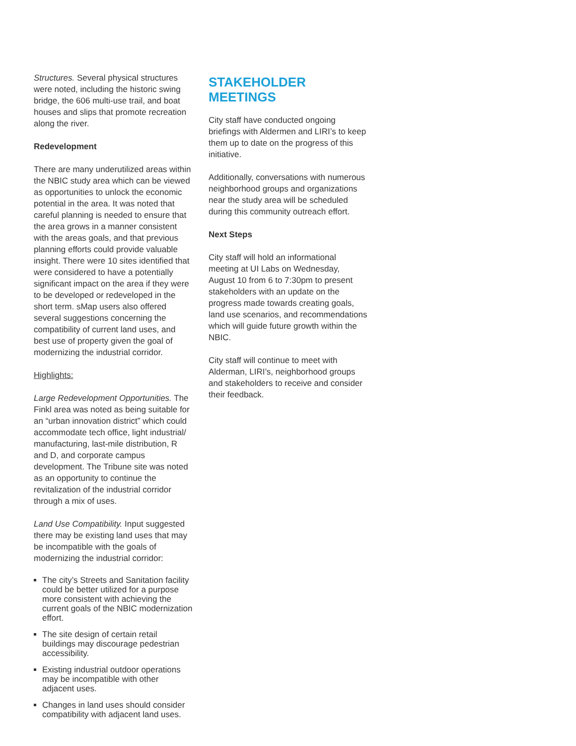Structures. Several physical structures were noted, including the historic swing bridge, the 606 multi-use trail, and boat houses and slips that promote recreation along the river.
Redevelopment
There are many underutilized areas within the NBIC study area which can be viewed as opportunities to unlock the economic potential in the area. It was noted that careful planning is needed to ensure that the area grows in a manner consistent with the areas goals, and that previous planning efforts could provide valuable insight. There were 10 sites identified that were considered to have a potentially significant impact on the area if they were to be developed or redeveloped in the short term. sMap users also offered several suggestions concerning the compatibility of current land uses, and best use of property given the goal of modernizing the industrial corridor.
Highlights:
Large Redevelopment Opportunities. The Finkl area was noted as being suitable for an “urban innovation district” which could accommodate tech office, light industrial/ manufacturing, last-mile distribution, R and D, and corporate campus development. The Tribune site was noted as an opportunity to continue the revitalization of the industrial corridor through a mix of uses.
Land Use Compatibility. Input suggested there may be existing land uses that may be incompatible with the goals of modernizing the industrial corridor:
The city’s Streets and Sanitation facility could be better utilized for a purpose more consistent with achieving the current goals of the NBIC modernization effort.
The site design of certain retail buildings may discourage pedestrian accessibility.
Existing industrial outdoor operations may be incompatible with other adjacent uses.
Changes in land uses should consider compatibility with adjacent land uses.
STAKEHOLDER MEETINGS
City staff have conducted ongoing briefings with Aldermen and LIRI’s to keep them up to date on the progress of this initiative.
Additionally, conversations with numerous neighborhood groups and organizations near the study area will be scheduled during this community outreach effort.
Next Steps
City staff will hold an informational meeting at UI Labs on Wednesday, August 10 from 6 to 7:30pm to present stakeholders with an update on the progress made towards creating goals, land use scenarios, and recommendations which will guide future growth within the NBIC.
City staff will continue to meet with Alderman, LIRI’s, neighborhood groups and stakeholders to receive and consider their feedback.